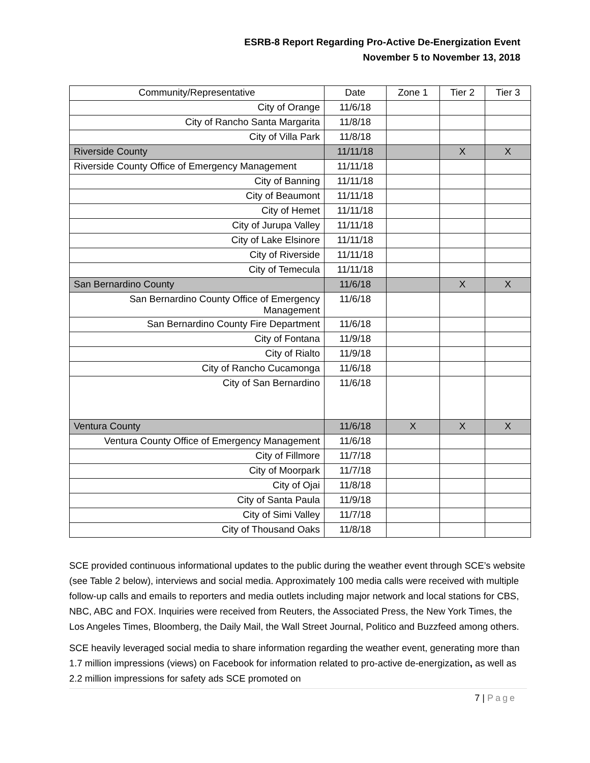ESRB-8 Report Regarding Pro-Active De-Energization Event
November 5 to November 13, 2018
| Community/Representative | Date | Zone 1 | Tier 2 | Tier 3 |
| --- | --- | --- | --- | --- |
| City of Orange | 11/6/18 | | | |
| City of Rancho Santa Margarita | 11/8/18 | | | |
| City of Villa Park | 11/8/18 | | | |
| Riverside County | 11/11/18 | | X | X |
| Riverside County Office of Emergency Management | 11/11/18 | | | |
| City of Banning | 11/11/18 | | | |
| City of Beaumont | 11/11/18 | | | |
| City of Hemet | 11/11/18 | | | |
| City of Jurupa Valley | 11/11/18 | | | |
| City of Lake Elsinore | 11/11/18 | | | |
| City of Riverside | 11/11/18 | | | |
| City of Temecula | 11/11/18 | | | |
| San Bernardino County | 11/6/18 | | X | X |
| San Bernardino County Office of Emergency Management | 11/6/18 | | | |
| San Bernardino County Fire Department | 11/6/18 | | | |
| City of Fontana | 11/9/18 | | | |
| City of Rialto | 11/9/18 | | | |
| City of Rancho Cucamonga | 11/6/18 | | | |
| City of San Bernardino | 11/6/18 | | | |
| Ventura County | 11/6/18 | X | X | X |
| Ventura County Office of Emergency Management | 11/6/18 | | | |
| City of Fillmore | 11/7/18 | | | |
| City of Moorpark | 11/7/18 | | | |
| City of Ojai | 11/8/18 | | | |
| City of Santa Paula | 11/9/18 | | | |
| City of Simi Valley | 11/7/18 | | | |
| City of Thousand Oaks | 11/8/18 | | | |
SCE provided continuous informational updates to the public during the weather event through SCE’s website (see Table 2 below), interviews and social media. Approximately 100 media calls were received with multiple follow-up calls and emails to reporters and media outlets including major network and local stations for CBS, NBC, ABC and FOX. Inquiries were received from Reuters, the Associated Press, the New York Times, the Los Angeles Times, Bloomberg, the Daily Mail, the Wall Street Journal, Politico and Buzzfeed among others.
SCE heavily leveraged social media to share information regarding the weather event, generating more than 1.7 million impressions (views) on Facebook for information related to pro-active de-energization, as well as 2.2 million impressions for safety ads SCE promoted on
7 | Page